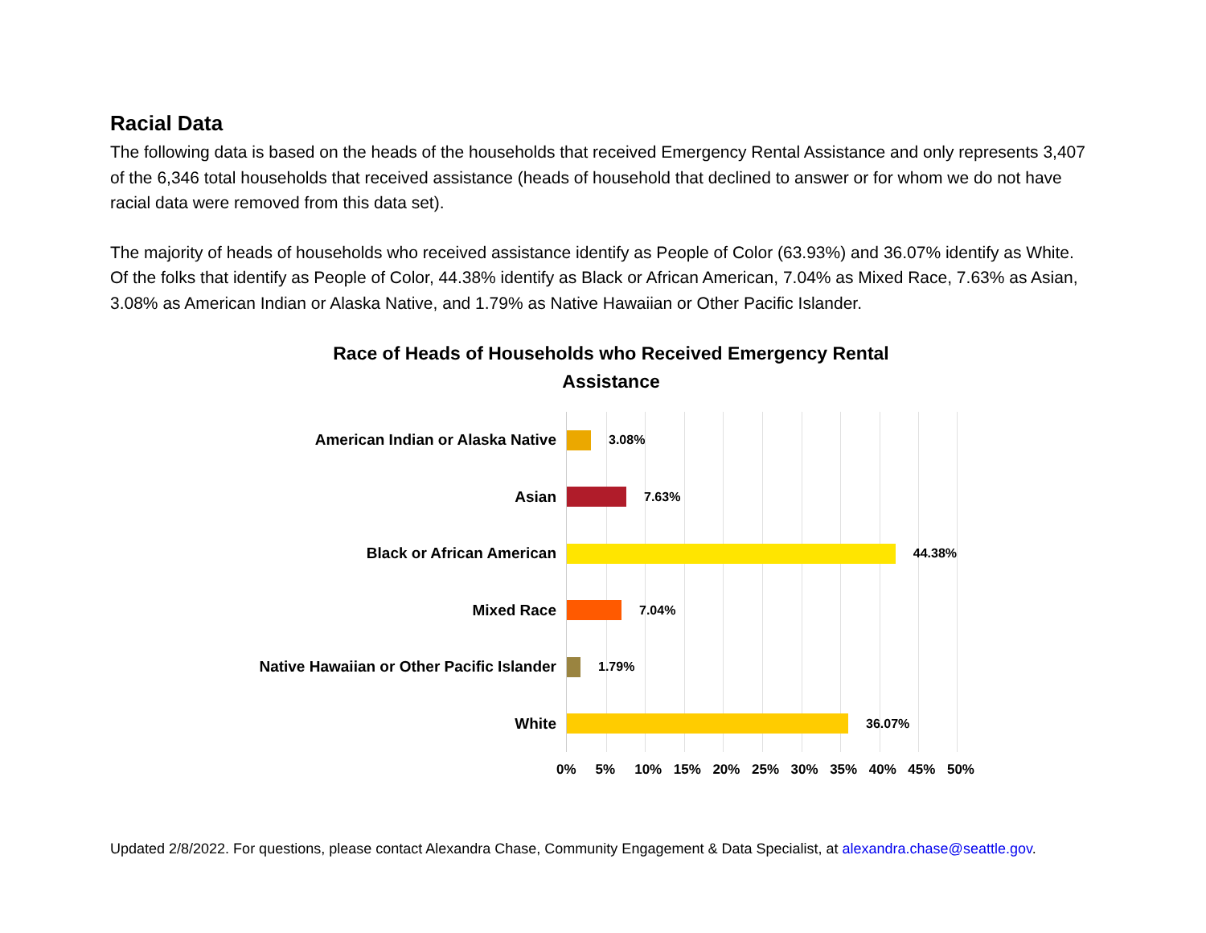Racial Data
The following data is based on the heads of the households that received Emergency Rental Assistance and only represents 3,407 of the 6,346 total households that received assistance (heads of household that declined to answer or for whom we do not have racial data were removed from this data set).
The majority of heads of households who received assistance identify as People of Color (63.93%) and 36.07% identify as White. Of the folks that identify as People of Color, 44.38% identify as Black or African American, 7.04% as Mixed Race, 7.63% as Asian, 3.08% as American Indian or Alaska Native, and 1.79% as Native Hawaiian or Other Pacific Islander.
Race of Heads of Households who Received Emergency Rental
Assistance
American Indian or Alaska Native
Asian
Black or African American
Mixed Race
Native Hawaiian or Other Pacific Islander
White
3.08%
7.63%
44.38%
7.04%
1.79%
36.07%
0% 5% 10% 15% 20% 25% 30% 35% 40% 45% 50%
Updated 2/8/2022. For questions, please contact Alexandra Chase, Community Engagement & Data Specialist, at alexandra.chase@seattle.gov.